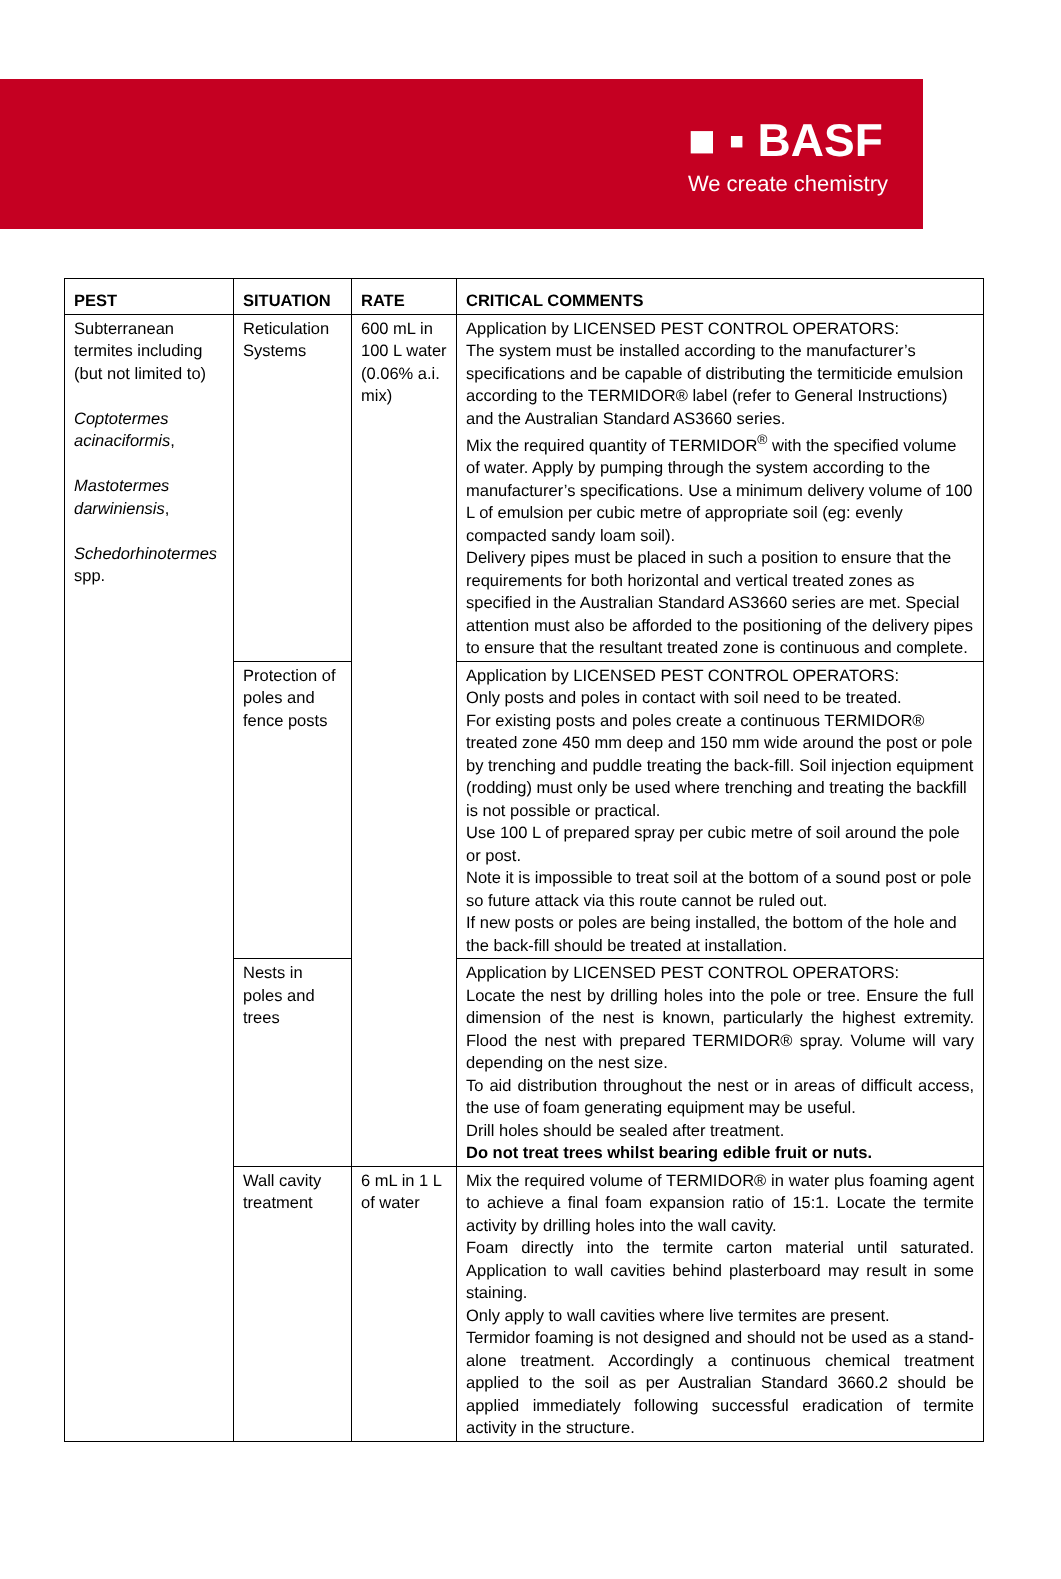■ ▪ BASF
We create chemistry
| PEST | SITUATION | RATE | CRITICAL COMMENTS |
| --- | --- | --- | --- |
| Subterranean termites including (but not limited to) Coptotermes acinaciformis , Mastotermes darwiniensis , Schedorhinotermes spp. | Reticulation Systems | 600 mL in 100 L water (0.06% a.i. mix) | Application by LICENSED PEST CONTROL OPERATORS: The system must be installed according to the manufacturer’s specifications and be capable of distributing the termiticide emulsion according to the TERMIDOR® label (refer to General Instructions) and the Australian Standard AS3660 series. Mix the required quantity of TERMIDOR<sup>®</sup> with the specified volume of water. Apply by pumping through the system according to the manufacturer’s specifications. Use a minimum delivery volume of 100 L of emulsion per cubic metre of appropriate soil (eg: evenly compacted sandy loam soil). Delivery pipes must be placed in such a position to ensure that the requirements for both horizontal and vertical treated zones as specified in the Australian Standard AS3660 series are met. Special attention must also be afforded to the positioning of the delivery pipes to ensure that the resultant treated zone is continuous and complete. |
| | Protection of poles and fence posts | | Application by LICENSED PEST CONTROL OPERATORS: Only posts and poles in contact with soil need to be treated. For existing posts and poles create a continuous TERMIDOR® treated zone 450 mm deep and 150 mm wide around the post or pole by trenching and puddle treating the back-fill. Soil injection equipment (rodding) must only be used where trenching and treating the backfill is not possible or practical. Use 100 L of prepared spray per cubic metre of soil around the pole or post. Note it is impossible to treat soil at the bottom of a sound post or pole so future attack via this route cannot be ruled out. If new posts or poles are being installed, the bottom of the hole and the back-fill should be treated at installation. |
| | Nests in poles and trees | | Application by LICENSED PEST CONTROL OPERATORS: Locate the nest by drilling holes into the pole or tree. Ensure the full dimension of the nest is known, particularly the highest extremity. Flood the nest with prepared TERMIDOR® spray. Volume will vary depending on the nest size. To aid distribution throughout the nest or in areas of difficult access, the use of foam generating equipment may be useful. Drill holes should be sealed after treatment. Do not treat trees whilst bearing edible fruit or nuts. |
| | Wall cavity treatment | 6 mL in 1 L of water | Mix the required volume of TERMIDOR® in water plus foaming agent to achieve a final foam expansion ratio of 15:1. Locate the termite activity by drilling holes into the wall cavity. Foam directly into the termite carton material until saturated. Application to wall cavities behind plasterboard may result in some staining. Only apply to wall cavities where live termites are present. Termidor foaming is not designed and should not be used as a stand-alone treatment. Accordingly a continuous chemical treatment applied to the soil as per Australian Standard 3660.2 should be applied immediately following successful eradication of termite activity in the structure. |